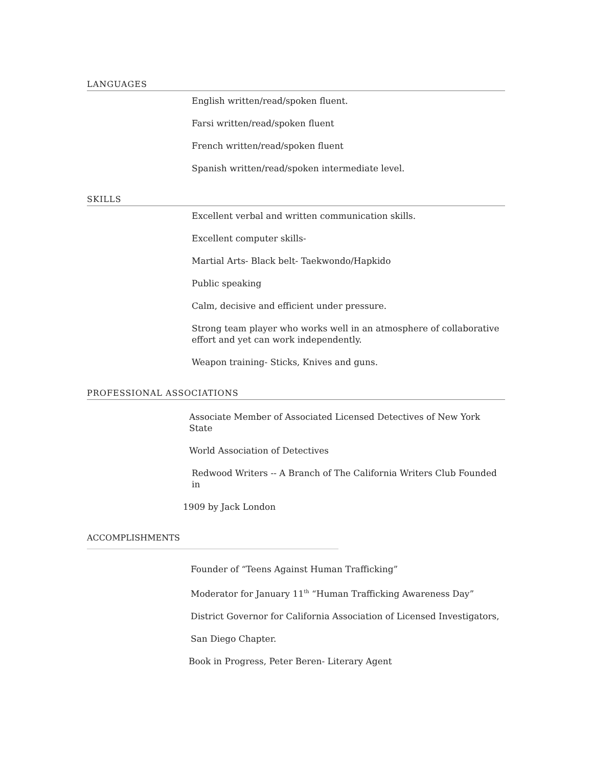LANGUAGES
English written/read/spoken fluent.
Farsi written/read/spoken fluent
French written/read/spoken fluent
Spanish written/read/spoken intermediate level.
SKILLS
Excellent verbal and written communication skills.
Excellent computer skills-
Martial Arts- Black belt- Taekwondo/Hapkido
Public speaking
Calm, decisive and efficient under pressure.
Strong team player who works well in an atmosphere of collaborative effort and yet can work independently.
Weapon training- Sticks, Knives and guns.
PROFESSIONAL ASSOCIATIONS
Associate Member of Associated Licensed Detectives of New York State
World Association of Detectives
Redwood Writers -- A Branch of The California Writers Club Founded in
1909 by Jack London
ACCOMPLISHMENTS
Founder of “Teens Against Human Trafficking”
Moderator for January 11<sup>th</sup> “Human Trafficking Awareness Day”
District Governor for California Association of Licensed Investigators,
San Diego Chapter.
Book in Progress, Peter Beren- Literary Agent